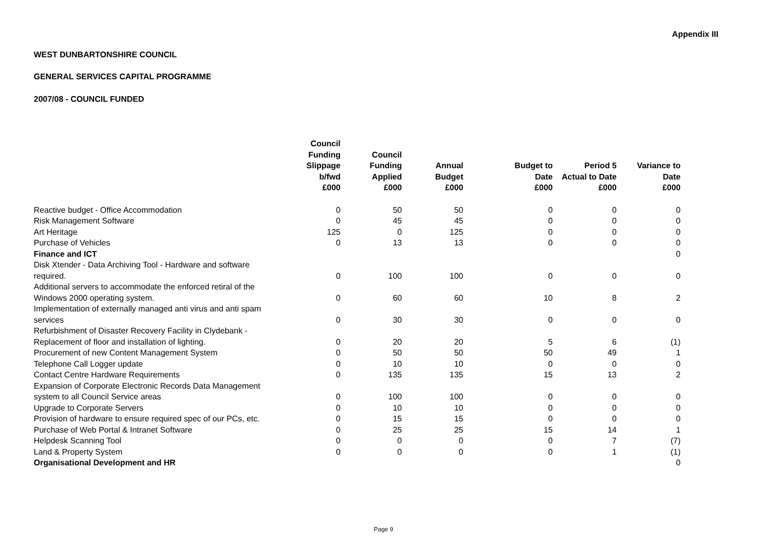Appendix III
WEST DUNBARTONSHIRE COUNCIL
GENERAL SERVICES CAPITAL PROGRAMME
2007/08 - COUNCIL FUNDED
| | Council Funding Slippage b/fwd £000 | Council Funding Applied £000 | Annual Budget £000 | Budget to Date £000 | Period 5 Actual to Date £000 | Variance to Date £000 |
| --- | --- | --- | --- | --- | --- | --- |
| Reactive budget - Office Accommodation | 0 | 50 | 50 | 0 | 0 | 0 |
| Risk Management Software | 0 | 45 | 45 | 0 | 0 | 0 |
| Art Heritage | 125 | 0 | 125 | 0 | 0 | 0 |
| Purchase of Vehicles | 0 | 13 | 13 | 0 | 0 | 0 |
| Finance and ICT | | | | | | 0 |
| Disk Xtender - Data Archiving Tool - Hardware and software required. | 0 | 100 | 100 | 0 | 0 | 0 |
| Additional servers to accommodate the enforced retiral of the Windows 2000 operating system. | 0 | 60 | 60 | 10 | 8 | 2 |
| Implementation of externally managed anti virus and anti spam services | 0 | 30 | 30 | 0 | 0 | 0 |
| Refurbishment of Disaster Recovery Facility in Clydebank - Replacement of floor and installation of lighting. | 0 | 20 | 20 | 5 | 6 | (1) |
| Procurement of new Content Management System | 0 | 50 | 50 | 50 | 49 | 1 |
| Telephone Call Logger update | 0 | 10 | 10 | 0 | 0 | 0 |
| Contact Centre Hardware Requirements | 0 | 135 | 135 | 15 | 13 | 2 |
| Expansion of Corporate Electronic Records Data Management system to all Council Service areas | 0 | 100 | 100 | 0 | 0 | 0 |
| Upgrade to Corporate Servers | 0 | 10 | 10 | 0 | 0 | 0 |
| Provision of hardware to ensure required spec of our PCs, etc. | 0 | 15 | 15 | 0 | 0 | 0 |
| Purchase of Web Portal & Intranet Software | 0 | 25 | 25 | 15 | 14 | 1 |
| Helpdesk Scanning Tool | 0 | 0 | 0 | 0 | 7 | (7) |
| Land & Property System | 0 | 0 | 0 | 0 | 1 | (1) |
| Organisational Development and HR | | | | | | 0 |
Page 9